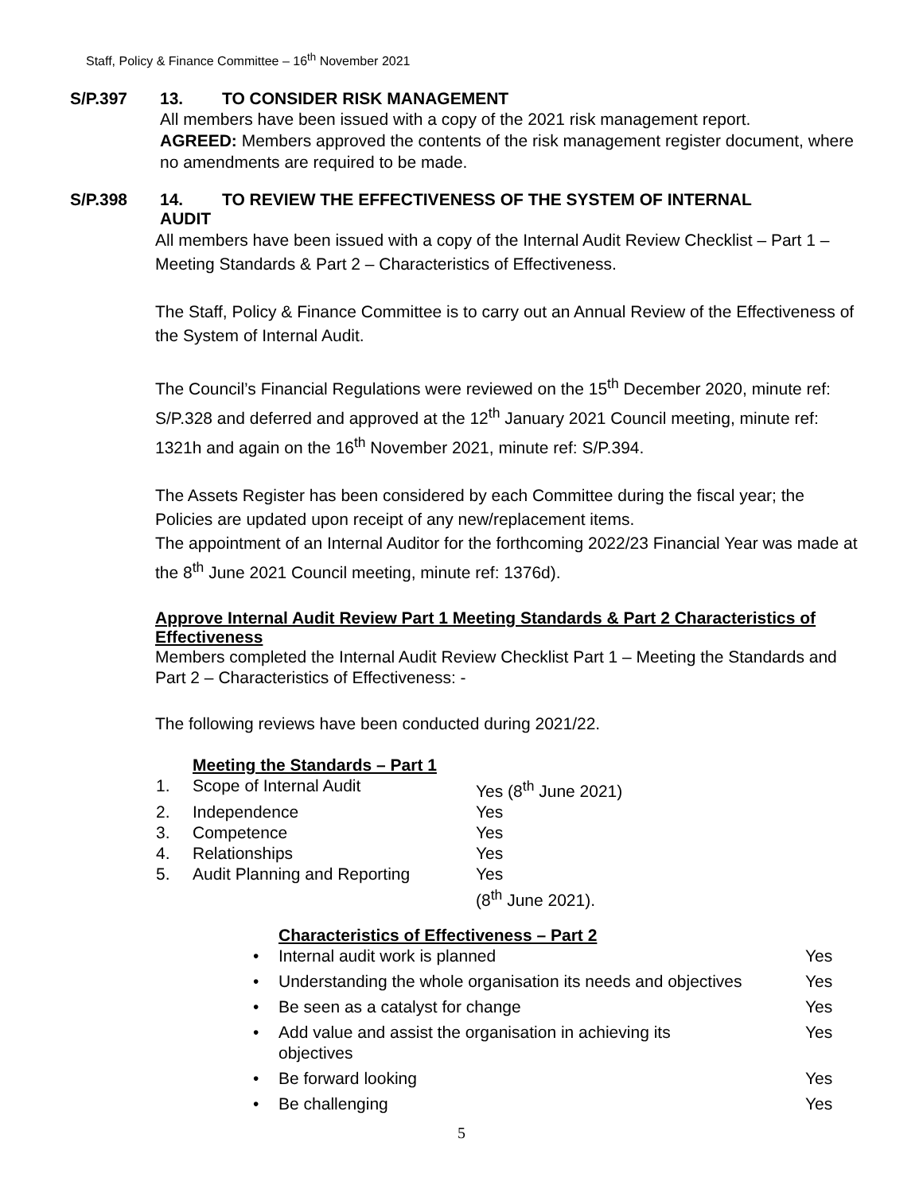Staff, Policy & Finance Committee – 16<sup>th</sup> November 2021
S/P.397 13. TO CONSIDER RISK MANAGEMENT
All members have been issued with a copy of the 2021 risk management report.
AGREED: Members approved the contents of the risk management register document, where no amendments are required to be made.
S/P.398 14. TO REVIEW THE EFFECTIVENESS OF THE SYSTEM OF INTERNAL
AUDIT
All members have been issued with a copy of the Internal Audit Review Checklist – Part 1 – Meeting Standards & Part 2 – Characteristics of Effectiveness.
The Staff, Policy & Finance Committee is to carry out an Annual Review of the Effectiveness of the System of Internal Audit.
The Council’s Financial Regulations were reviewed on the 15<sup>th</sup> December 2020, minute ref: S/P.328 and deferred and approved at the 12<sup>th</sup> January 2021 Council meeting, minute ref: 1321h and again on the 16<sup>th</sup> November 2021, minute ref: S/P.394.
The Assets Register has been considered by each Committee during the fiscal year; the Policies are updated upon receipt of any new/replacement items.
The appointment of an Internal Auditor for the forthcoming 2022/23 Financial Year was made at the 8<sup>th</sup> June 2021 Council meeting, minute ref: 1376d).
Approve Internal Audit Review Part 1 Meeting Standards & Part 2 Characteristics of Effectiveness
Members completed the Internal Audit Review Checklist Part 1 – Meeting the Standards and Part 2 – Characteristics of Effectiveness: -
The following reviews have been conducted during 2021/22.
| | Meeting the Standards – Part 1 | |
| 1. | Scope of Internal Audit | Yes (8<sup>th</sup> June 2021) |
| 2. | Independence | Yes |
| 3. | Competence | Yes |
| 4. | Relationships | Yes |
| 5. | Audit Planning and Reporting | Yes (8<sup>th</sup> June 2021). |
| | Characteristics of Effectiveness – Part 2 | |
| • | Internal audit work is planned | Yes |
| • | Understanding the whole organisation its needs and objectives | Yes |
| • | Be seen as a catalyst for change | Yes |
| • | Add value and assist the organisation in achieving its objectives | Yes |
| • | Be forward looking | Yes |
| • | Be challenging | Yes |
5